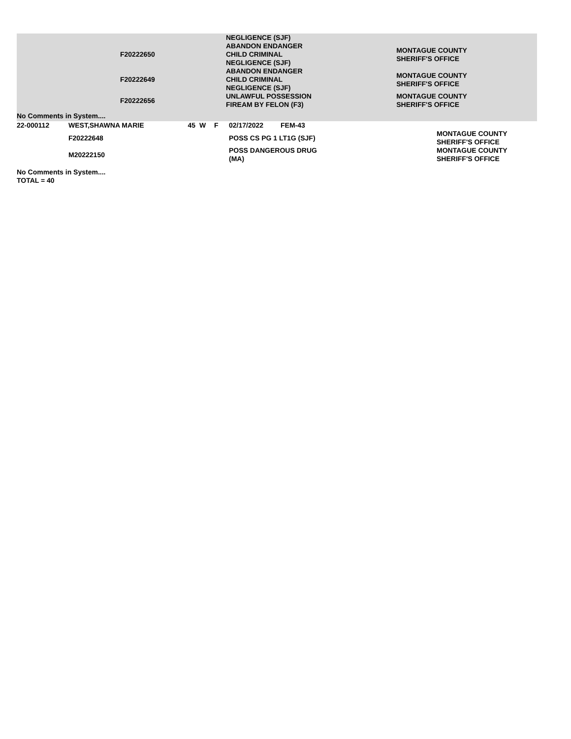| | | | | | | NEGLIGENCE (SJF) | |
| | | F20222650 | | | | ABANDON ENDANGER CHILD CRIMINAL NEGLIGENCE (SJF) | MONTAGUE COUNTY SHERIFF'S OFFICE |
| | | F20222649 | | | | ABANDON ENDANGER CHILD CRIMINAL NEGLIGENCE (SJF) | MONTAGUE COUNTY SHERIFF'S OFFICE |
| | | F20222656 | | | | UNLAWFUL POSSESSION FIREAM BY FELON (F3) | MONTAGUE COUNTY SHERIFF'S OFFICE |
| No Comments in System.... | | | | | | | |
| 22-000112 | WEST,SHAWNA MARIE | | 45 | W | F | 02/17/2022 | FEM-43 | |
| | | F20222648 | | | | POSS CS PG 1 LT1G (SJF) | | MONTAGUE COUNTY SHERIFF'S OFFICE |
| | | M20222150 | | | | POSS DANGEROUS DRUG (MA) | | MONTAGUE COUNTY SHERIFF'S OFFICE |
| No Comments in System.... | | | | | | | | |
| TOTAL = 40 | | | | | | | | |